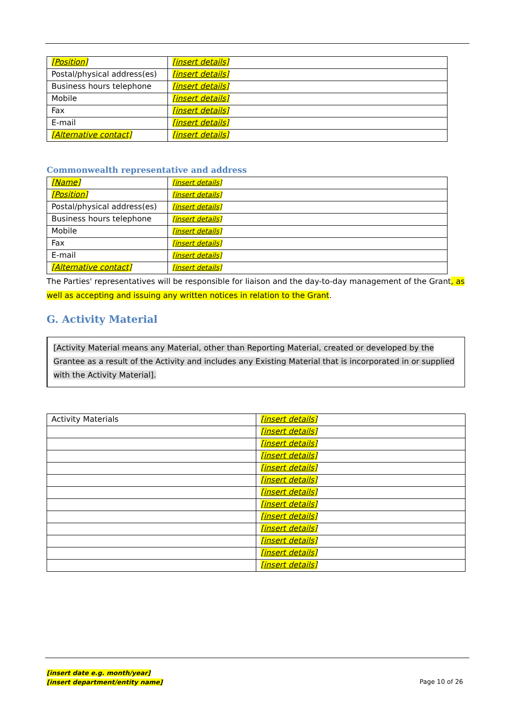| [Position] | [insert details] |
| Postal/physical address(es) | [insert details] |
| Business hours telephone | [insert details] |
| Mobile | [insert details] |
| Fax | [insert details] |
| E-mail | [insert details] |
| [Alternative contact] | [insert details] |
Commonwealth representative and address
| [Name] | [insert details] |
| [Position] | [insert details] |
| Postal/physical address(es) | [insert details] |
| Business hours telephone | [insert details] |
| Mobile | [insert details] |
| Fax | [insert details] |
| E-mail | [insert details] |
| [Alternative contact] | [insert details] |
The Parties' representatives will be responsible for liaison and the day-to-day management of the Grant, as well as accepting and issuing any written notices in relation to the Grant.
G. Activity Material
[Activity Material means any Material, other than Reporting Material, created or developed by the Grantee as a result of the Activity and includes any Existing Material that is incorporated in or supplied with the Activity Material].
| Activity Materials | [insert details] |
| | [insert details] |
| | [insert details] |
| | [insert details] |
| | [insert details] |
| | [insert details] |
| | [insert details] |
| | [insert details] |
| | [insert details] |
| | [insert details] |
| | [insert details] |
| | [insert details] |
| | [insert details] |
[insert date e.g. month/year]
[insert department/entity name]
Page 10 of 26